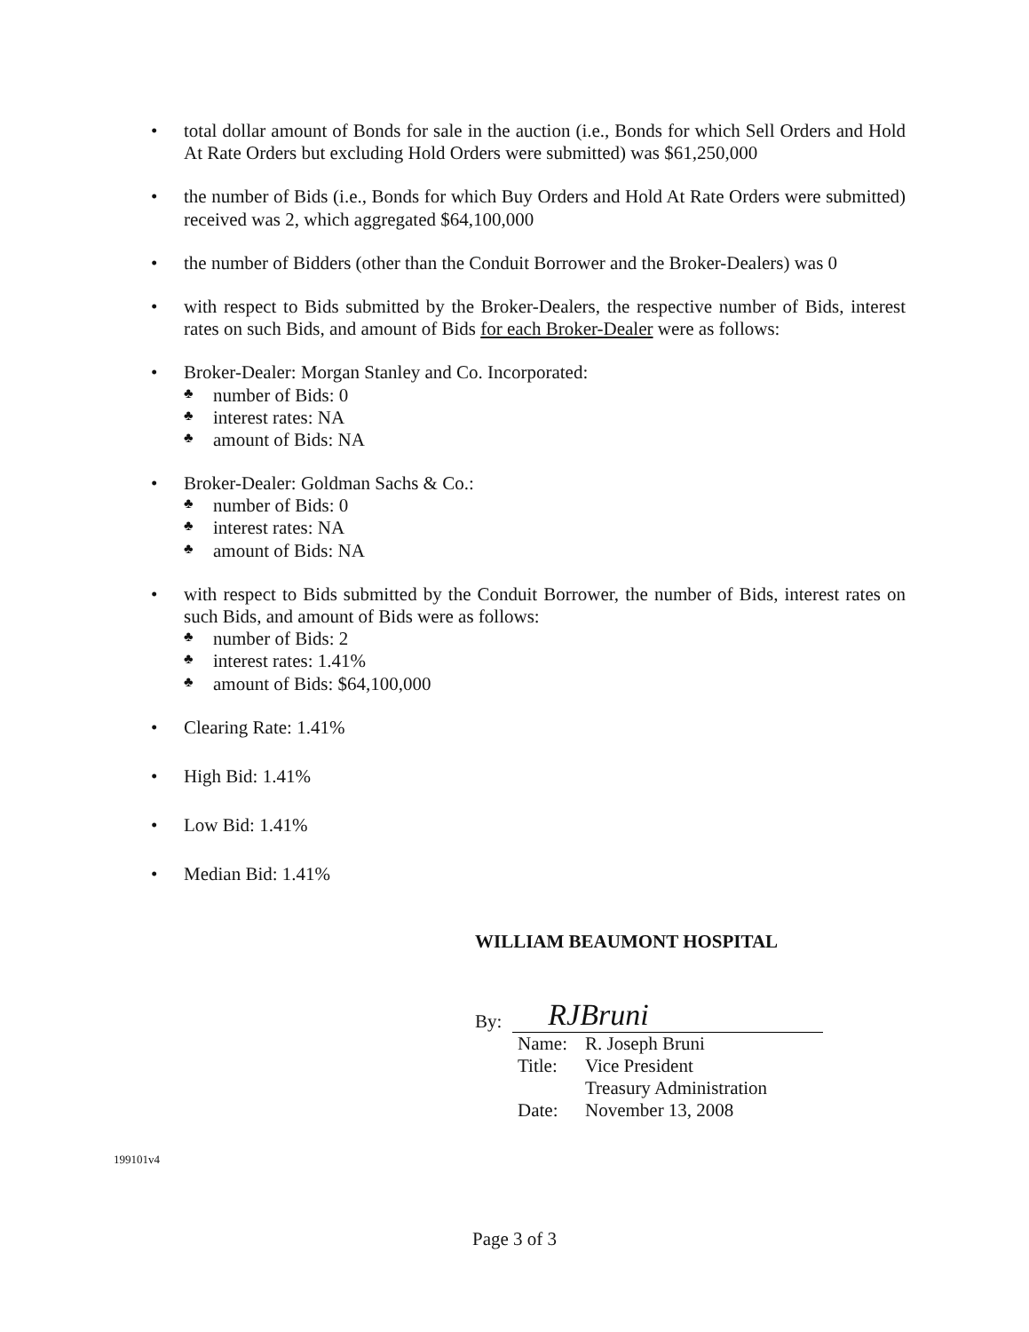• total dollar amount of Bonds for sale in the auction (i.e., Bonds for which Sell Orders and Hold At Rate Orders but excluding Hold Orders were submitted) was $61,250,000
• the number of Bids (i.e., Bonds for which Buy Orders and Hold At Rate Orders were submitted) received was 2, which aggregated $64,100,000
• the number of Bidders (other than the Conduit Borrower and the Broker-Dealers) was 0
• with respect to Bids submitted by the Broker-Dealers, the respective number of Bids, interest rates on such Bids, and amount of Bids for each Broker-Dealer were as follows:
• Broker-Dealer: Morgan Stanley and Co. Incorporated:
♣ number of Bids: 0
♣ interest rates: NA
♣ amount of Bids: NA
• Broker-Dealer: Goldman Sachs & Co.:
♣ number of Bids: 0
♣ interest rates: NA
♣ amount of Bids: NA
• with respect to Bids submitted by the Conduit Borrower, the number of Bids, interest rates on such Bids, and amount of Bids were as follows:
♣ number of Bids: 2
♣ interest rates: 1.41%
♣ amount of Bids: $64,100,000
• Clearing Rate: 1.41%
• High Bid: 1.41%
• Low Bid: 1.41%
• Median Bid: 1.41%
WILLIAM BEAUMONT HOSPITAL
By:
RJBruni
| Name: | R. Joseph Bruni |
| Title: | Vice President Treasury Administration |
| Date: | November 13, 2008 |
199101v4
Page 3 of 3